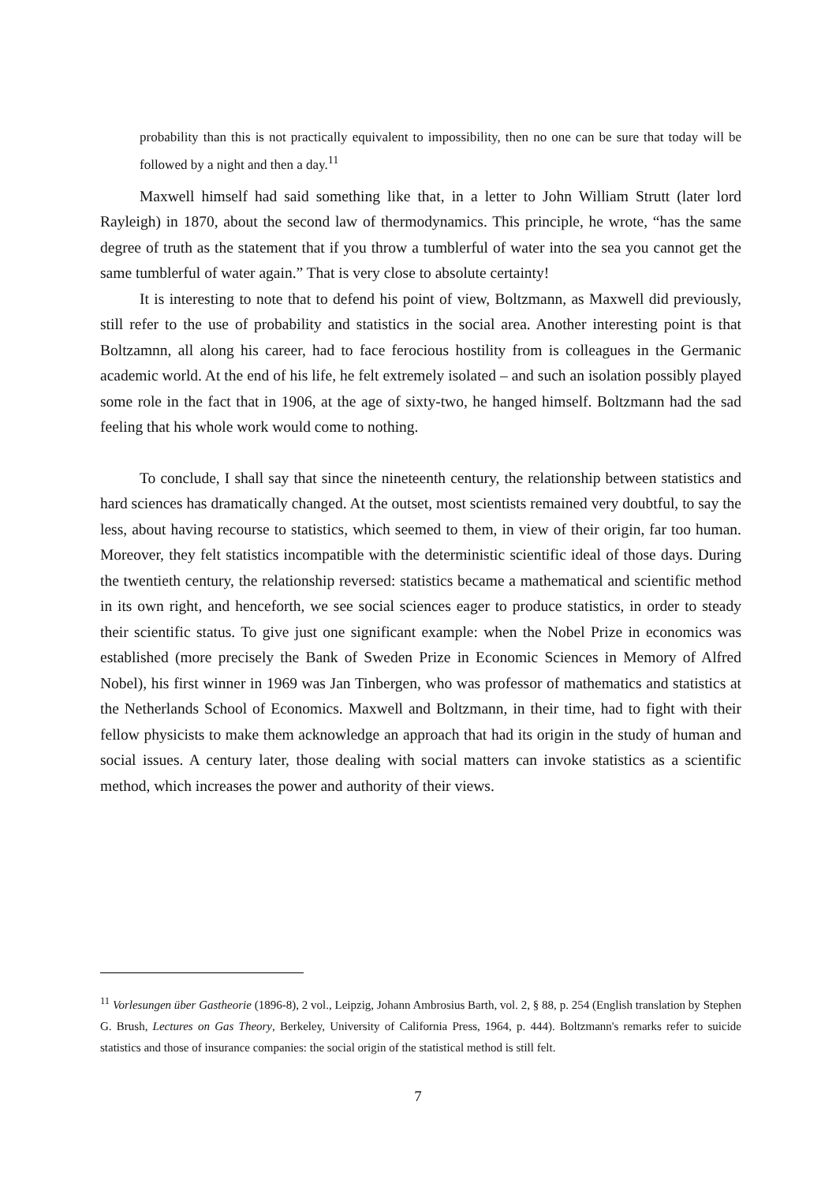probability than this is not practically equivalent to impossibility, then no one can be sure that today will be followed by a night and then a day.<sup>11</sup>
Maxwell himself had said something like that, in a letter to John William Strutt (later lord Rayleigh) in 1870, about the second law of thermodynamics. This principle, he wrote, “has the same degree of truth as the statement that if you throw a tumblerful of water into the sea you cannot get the same tumblerful of water again.” That is very close to absolute certainty!
It is interesting to note that to defend his point of view, Boltzmann, as Maxwell did previously, still refer to the use of probability and statistics in the social area. Another interesting point is that Boltzamnn, all along his career, had to face ferocious hostility from is colleagues in the Germanic academic world. At the end of his life, he felt extremely isolated – and such an isolation possibly played some role in the fact that in 1906, at the age of sixty-two, he hanged himself. Boltzmann had the sad feeling that his whole work would come to nothing.
To conclude, I shall say that since the nineteenth century, the relationship between statistics and hard sciences has dramatically changed. At the outset, most scientists remained very doubtful, to say the less, about having recourse to statistics, which seemed to them, in view of their origin, far too human. Moreover, they felt statistics incompatible with the deterministic scientific ideal of those days. During the twentieth century, the relationship reversed: statistics became a mathematical and scientific method in its own right, and henceforth, we see social sciences eager to produce statistics, in order to steady their scientific status. To give just one significant example: when the Nobel Prize in economics was established (more precisely the Bank of Sweden Prize in Economic Sciences in Memory of Alfred Nobel), his first winner in 1969 was Jan Tinbergen, who was professor of mathematics and statistics at the Netherlands School of Economics. Maxwell and Boltzmann, in their time, had to fight with their fellow physicists to make them acknowledge an approach that had its origin in the study of human and social issues. A century later, those dealing with social matters can invoke statistics as a scientific method, which increases the power and authority of their views.
<sup>11</sup> Vorlesungen über Gastheorie (1896-8), 2 vol., Leipzig, Johann Ambrosius Barth, vol. 2, § 88, p. 254 (English translation by Stephen G. Brush, Lectures on Gas Theory, Berkeley, University of California Press, 1964, p. 444). Boltzmann's remarks refer to suicide statistics and those of insurance companies: the social origin of the statistical method is still felt.
7